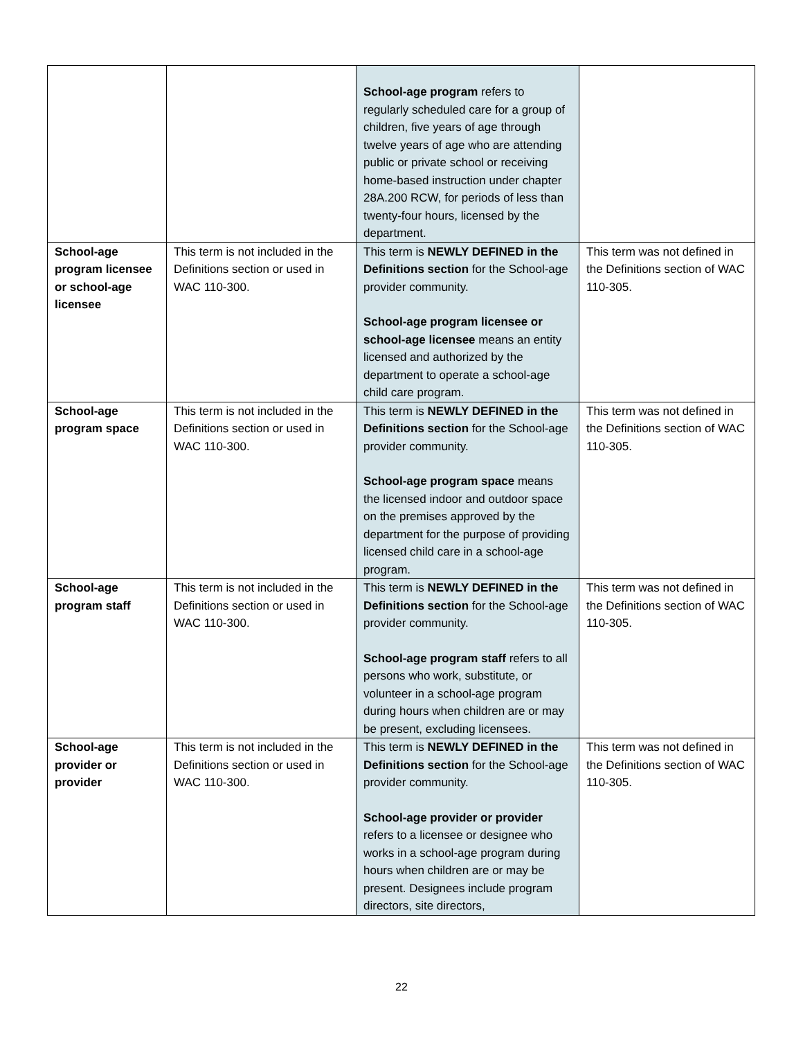| | | School-age program refers to regularly scheduled care for a group of children, five years of age through twelve years of age who are attending public or private school or receiving home-based instruction under chapter 28A.200 RCW, for periods of less than twenty-four hours, licensed by the department. | |
| School-age program licensee or school-age licensee | This term is not included in the Definitions section or used in WAC 110-300. | This term is NEWLY DEFINED in the Definitions section for the School-age provider community. School-age program licensee or school-age licensee means an entity licensed and authorized by the department to operate a school-age child care program. | This term was not defined in the Definitions section of WAC 110-305. |
| School-age program space | This term is not included in the Definitions section or used in WAC 110-300. | This term is NEWLY DEFINED in the Definitions section for the School-age provider community. School-age program space means the licensed indoor and outdoor space on the premises approved by the department for the purpose of providing licensed child care in a school-age program. | This term was not defined in the Definitions section of WAC 110-305. |
| School-age program staff | This term is not included in the Definitions section or used in WAC 110-300. | This term is NEWLY DEFINED in the Definitions section for the School-age provider community. School-age program staff refers to all persons who work, substitute, or volunteer in a school-age program during hours when children are or may be present, excluding licensees. | This term was not defined in the Definitions section of WAC 110-305. |
| School-age provider or provider | This term is not included in the Definitions section or used in WAC 110-300. | This term is NEWLY DEFINED in the Definitions section for the School-age provider community. School-age provider or provider refers to a licensee or designee who works in a school-age program during hours when children are or may be present. Designees include program directors, site directors, | This term was not defined in the Definitions section of WAC 110-305. |
22